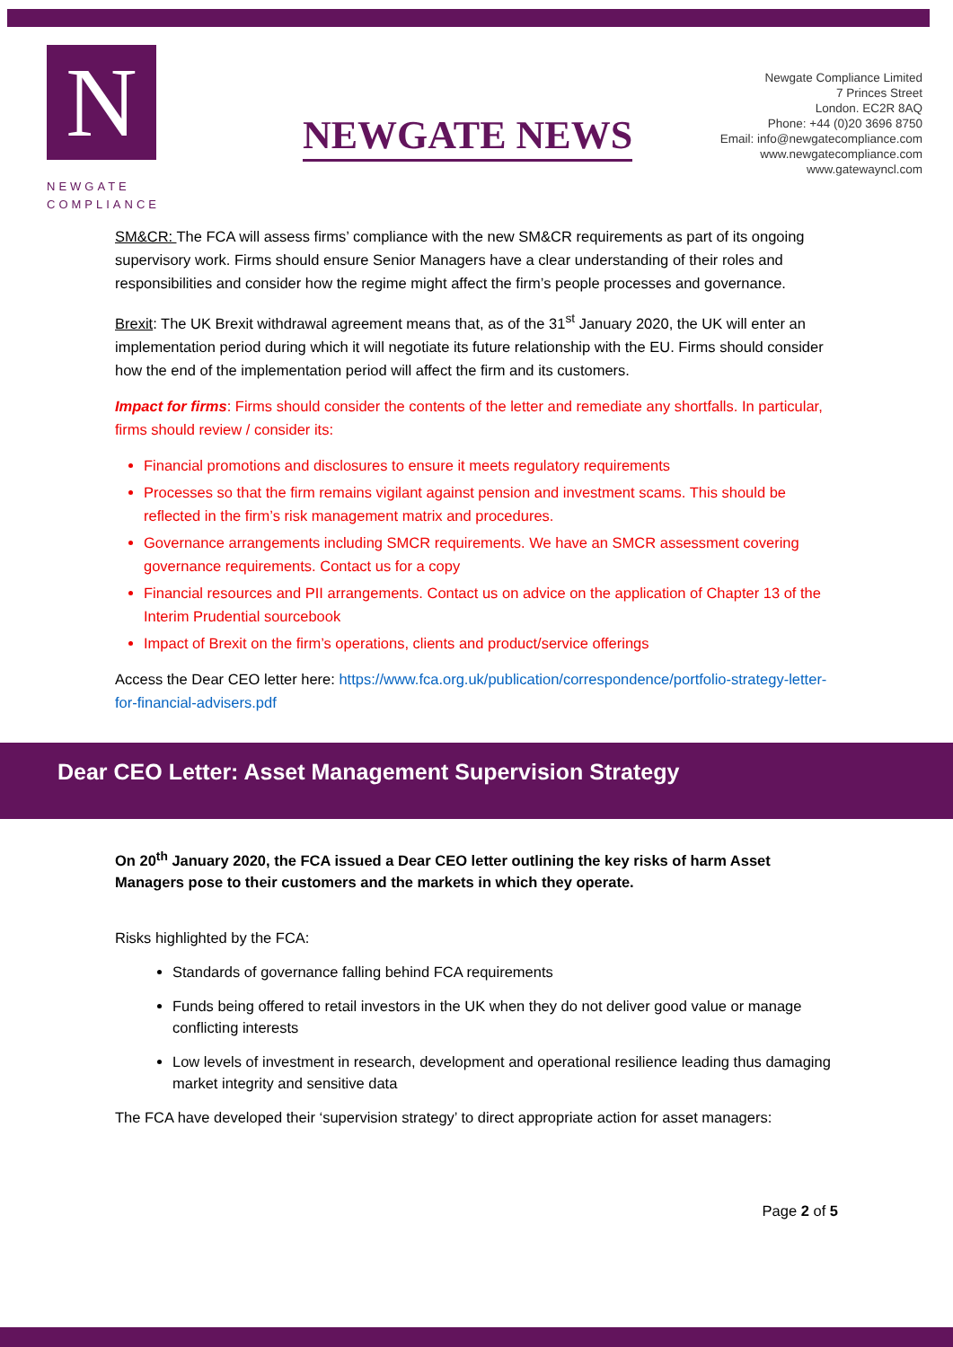N
NEWGATE
COMPLIANCE
NEWGATE NEWS
Newgate Compliance Limited
7 Princes Street
London. EC2R 8AQ
Phone: +44 (0)20 3696 8750
Email: info@newgatecompliance.com
www.newgatecompliance.com
www.gatewayncl.com
SM&CR: The FCA will assess firms’ compliance with the new SM&CR requirements as part of its ongoing supervisory work. Firms should ensure Senior Managers have a clear understanding of their roles and responsibilities and consider how the regime might affect the firm’s people processes and governance.
Brexit: The UK Brexit withdrawal agreement means that, as of the 31<sup>st</sup> January 2020, the UK will enter an implementation period during which it will negotiate its future relationship with the EU. Firms should consider how the end of the implementation period will affect the firm and its customers.
Impact for firms: Firms should consider the contents of the letter and remediate any shortfalls. In particular, firms should review / consider its:
Financial promotions and disclosures to ensure it meets regulatory requirements
Processes so that the firm remains vigilant against pension and investment scams. This should be reflected in the firm’s risk management matrix and procedures.
Governance arrangements including SMCR requirements. We have an SMCR assessment covering governance requirements. Contact us for a copy
Financial resources and PII arrangements. Contact us on advice on the application of Chapter 13 of the Interim Prudential sourcebook
Impact of Brexit on the firm’s operations, clients and product/service offerings
Access the Dear CEO letter here: https://www.fca.org.uk/publication/correspondence/portfolio-strategy-letter-for-financial-advisers.pdf
Dear CEO Letter: Asset Management Supervision Strategy
On 20<sup>th</sup> January 2020, the FCA issued a Dear CEO letter outlining the key risks of harm Asset Managers pose to their customers and the markets in which they operate.
Risks highlighted by the FCA:
Standards of governance falling behind FCA requirements
Funds being offered to retail investors in the UK when they do not deliver good value or manage conflicting interests
Low levels of investment in research, development and operational resilience leading thus damaging market integrity and sensitive data
The FCA have developed their ‘supervision strategy’ to direct appropriate action for asset managers:
Page 2 of 5